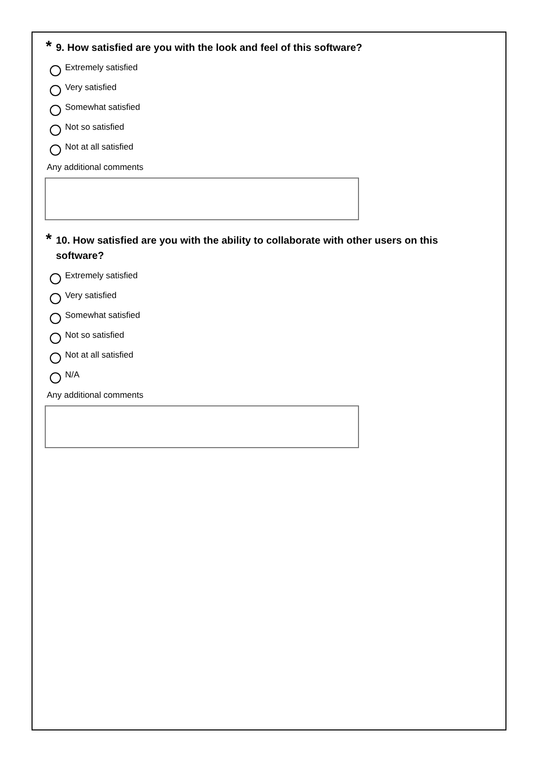* 9. How satisfied are you with the look and feel of this software?
Extremely satisfied
Very satisfied
Somewhat satisfied
Not so satisfied
Not at all satisfied
Any additional comments
* 10. How satisfied are you with the ability to collaborate with other users on this software?
Extremely satisfied
Very satisfied
Somewhat satisfied
Not so satisfied
Not at all satisfied
N/A
Any additional comments